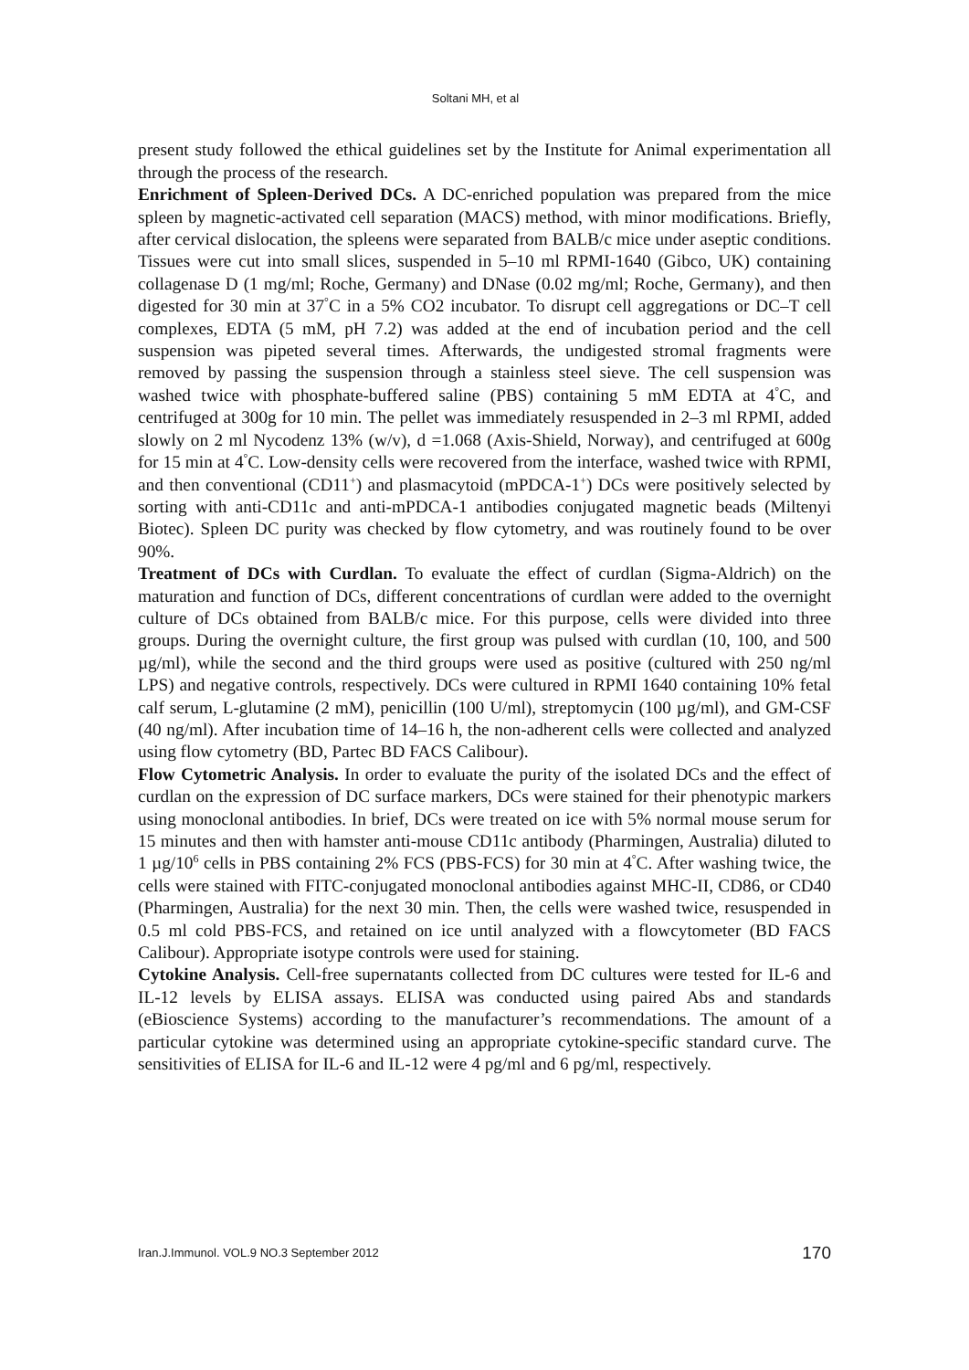Soltani MH, et al
present study followed the ethical guidelines set by the Institute for Animal experimentation all through the process of the research.
Enrichment of Spleen-Derived DCs. A DC-enriched population was prepared from the mice spleen by magnetic-activated cell separation (MACS) method, with minor modifications. Briefly, after cervical dislocation, the spleens were separated from BALB/c mice under aseptic conditions. Tissues were cut into small slices, suspended in 5–10 ml RPMI-1640 (Gibco, UK) containing collagenase D (1 mg/ml; Roche, Germany) and DNase (0.02 mg/ml; Roche, Germany), and then digested for 30 min at 37<sup>°</sup>C in a 5% CO2 incubator. To disrupt cell aggregations or DC–T cell complexes, EDTA (5 mM, pH 7.2) was added at the end of incubation period and the cell suspension was pipeted several times. Afterwards, the undigested stromal fragments were removed by passing the suspension through a stainless steel sieve. The cell suspension was washed twice with phosphate-buffered saline (PBS) containing 5 mM EDTA at 4<sup>°</sup>C, and centrifuged at 300g for 10 min. The pellet was immediately resuspended in 2–3 ml RPMI, added slowly on 2 ml Nycodenz 13% (w/v), d =1.068 (Axis-Shield, Norway), and centrifuged at 600g for 15 min at 4<sup>°</sup>C. Low-density cells were recovered from the interface, washed twice with RPMI, and then conventional (CD11<sup>+</sup>) and plasmacytoid (mPDCA-1<sup>+</sup>) DCs were positively selected by sorting with anti-CD11c and anti-mPDCA-1 antibodies conjugated magnetic beads (Miltenyi Biotec). Spleen DC purity was checked by flow cytometry, and was routinely found to be over 90%.
Treatment of DCs with Curdlan. To evaluate the effect of curdlan (Sigma-Aldrich) on the maturation and function of DCs, different concentrations of curdlan were added to the overnight culture of DCs obtained from BALB/c mice. For this purpose, cells were divided into three groups. During the overnight culture, the first group was pulsed with curdlan (10, 100, and 500 µg/ml), while the second and the third groups were used as positive (cultured with 250 ng/ml LPS) and negative controls, respectively. DCs were cultured in RPMI 1640 containing 10% fetal calf serum, L-glutamine (2 mM), penicillin (100 U/ml), streptomycin (100 µg/ml), and GM-CSF (40 ng/ml). After incubation time of 14–16 h, the non-adherent cells were collected and analyzed using flow cytometry (BD, Partec BD FACS Calibour).
Flow Cytometric Analysis. In order to evaluate the purity of the isolated DCs and the effect of curdlan on the expression of DC surface markers, DCs were stained for their phenotypic markers using monoclonal antibodies. In brief, DCs were treated on ice with 5% normal mouse serum for 15 minutes and then with hamster anti-mouse CD11c antibody (Pharmingen, Australia) diluted to 1 µg/10<sup>6</sup> cells in PBS containing 2% FCS (PBS-FCS) for 30 min at 4<sup>°</sup>C. After washing twice, the cells were stained with FITC-conjugated monoclonal antibodies against MHC-II, CD86, or CD40 (Pharmingen, Australia) for the next 30 min. Then, the cells were washed twice, resuspended in 0.5 ml cold PBS-FCS, and retained on ice until analyzed with a flowcytometer (BD FACS Calibour). Appropriate isotype controls were used for staining.
Cytokine Analysis. Cell-free supernatants collected from DC cultures were tested for IL-6 and IL-12 levels by ELISA assays. ELISA was conducted using paired Abs and standards (eBioscience Systems) according to the manufacturer’s recommendations. The amount of a particular cytokine was determined using an appropriate cytokine-specific standard curve. The sensitivities of ELISA for IL-6 and IL-12 were 4 pg/ml and 6 pg/ml, respectively.
Iran.J.Immunol. VOL.9 NO.3 September 2012 170